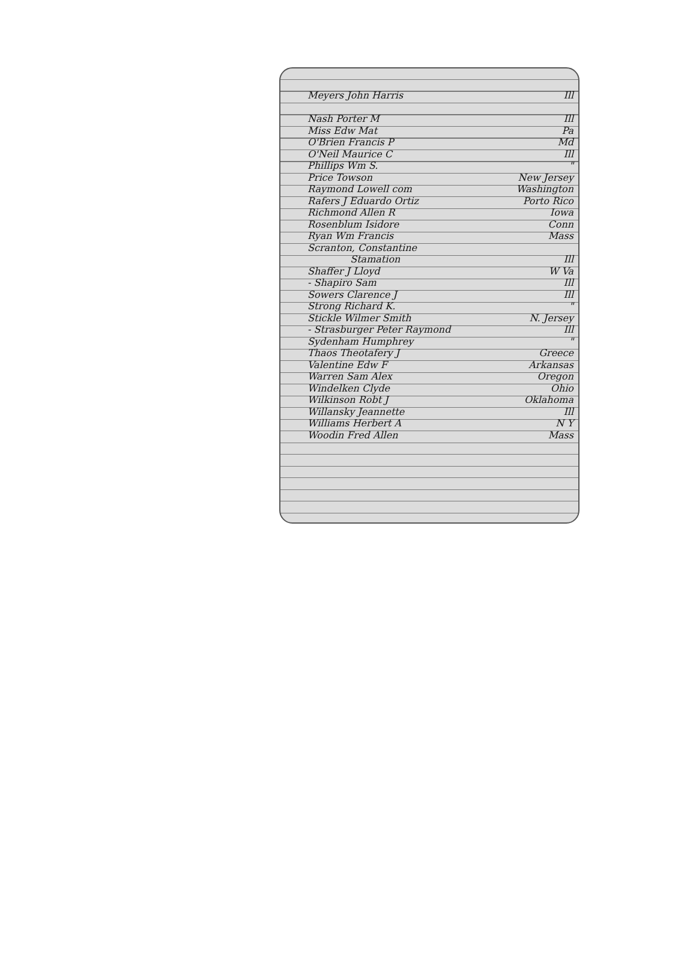Meyers John Harris Ill
Nash Porter M Ill
Miss Edw Mat Pa
O'Brien Francis P Md
O'Neil Maurice C Ill
Phillips Wm S. "
Price Towson New Jersey
Raymond Lowell com Washington
Rafers J Eduardo Ortiz Porto Rico
Richmond Allen R Iowa
Rosenblum Isidore Conn
Ryan Wm Francis Mass
Scranton, Constantine
Stamation Ill
Shaffer J Lloyd W Va
- Shapiro Sam Ill
Sowers Clarence J Ill
Strong Richard K. "
Stickle Wilmer Smith N. Jersey
- Strasburger Peter Raymond Ill
Sydenham Humphrey "
Thaos Theotafery J Greece
Valentine Edw F Arkansas
Warren Sam Alex Oregon
Windelken Clyde Ohio
Wilkinson Robt J Oklahoma
Willansky Jeannette Ill
Williams Herbert A N Y
Woodin Fred Allen Mass